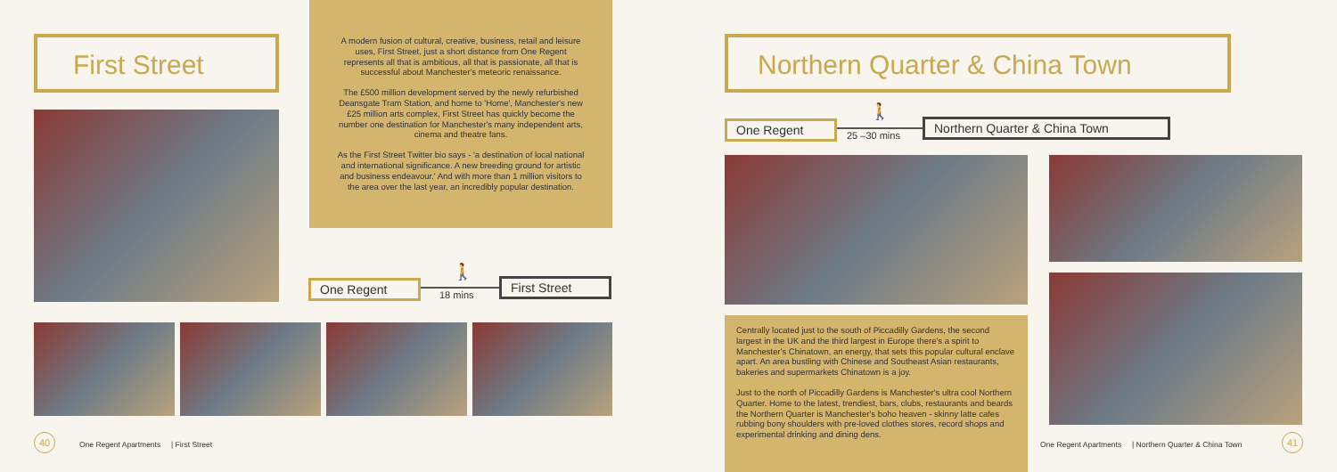First Street
A modern fusion of cultural, creative, business, retail and leisure uses, First Street, just a short distance from One Regent represents all that is ambitious, all that is passionate, all that is successful about Manchester's meteoric renaissance.
The £500 million development served by the newly refurbished Deansgate Tram Station, and home to 'Home', Manchester's new £25 million arts complex, First Street has quickly become the number one destination for Manchester's many independent arts, cinema and theatre fans.
As the First Street Twitter bio says - 'a destination of local national and international significance. A new breeding ground for artistic and business endeavour.' And with more than 1 million visitors to the area over the last year, an incredibly popular destination.
One Regent
🚶
18 mins
First Street
40
One Regent Apartments | First Street
Northern Quarter & China Town
One Regent
🚶
25 –30 mins
Northern Quarter & China Town
Centrally located just to the south of Piccadilly Gardens, the second largest in the UK and the third largest in Europe there's a spirit to Manchester's Chinatown, an energy, that sets this popular cultural enclave apart. An area bustling with Chinese and Southeast Asian restaurants, bakeries and supermarkets Chinatown is a joy.
Just to the north of Piccadilly Gardens is Manchester's ultra cool Northern Quarter. Home to the latest, trendiest, bars, clubs, restaurants and beards the Northern Quarter is Manchester's boho heaven - skinny latte cafes rubbing bony shoulders with pre-loved clothes stores, record shops and experimental drinking and dining dens.
One Regent Apartments | Northern Quarter & China Town
41